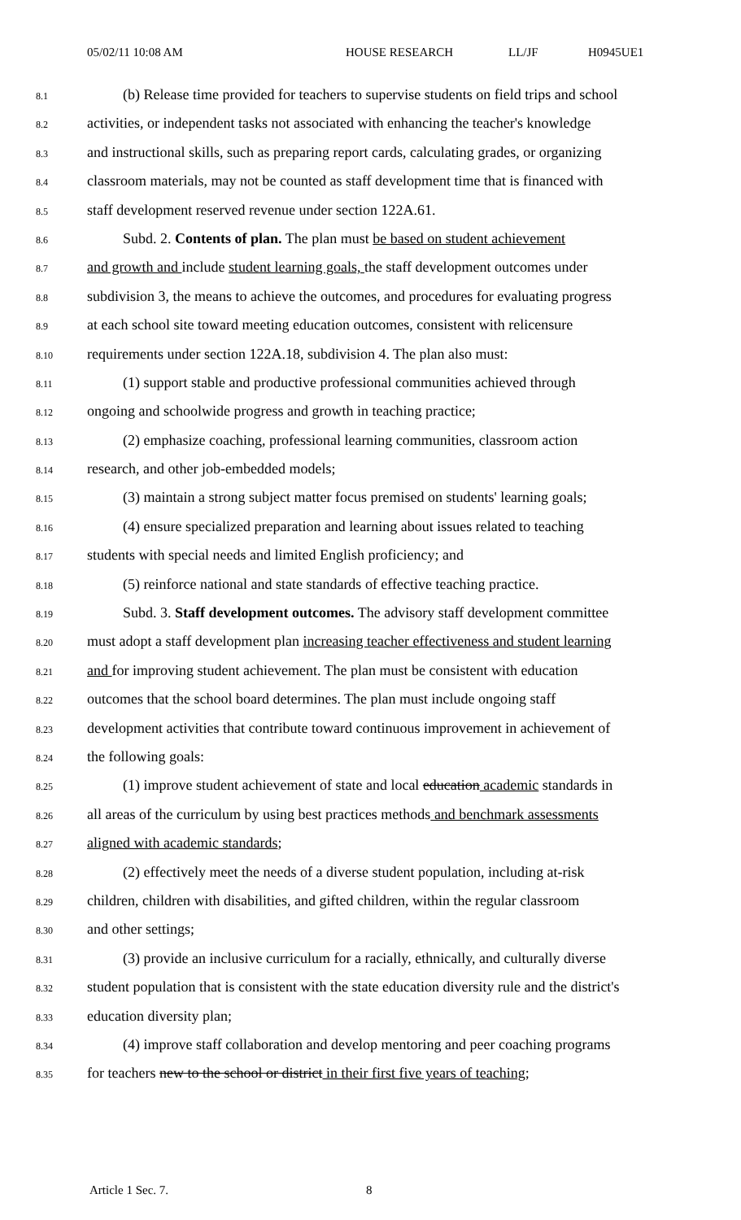05/02/11 10:08 AM HOUSE RESEARCH LL/JF H0945UE1
8.1 (b) Release time provided for teachers to supervise students on field trips and school
8.2 activities, or independent tasks not associated with enhancing the teacher's knowledge
8.3 and instructional skills, such as preparing report cards, calculating grades, or organizing
8.4 classroom materials, may not be counted as staff development time that is financed with
8.5 staff development reserved revenue under section 122A.61.
8.6 Subd. 2. Contents of plan. The plan must be based on student achievement
8.7 and growth and include student learning goals, the staff development outcomes under
8.8 subdivision 3, the means to achieve the outcomes, and procedures for evaluating progress
8.9 at each school site toward meeting education outcomes, consistent with relicensure
8.10 requirements under section 122A.18, subdivision 4. The plan also must:
8.11 (1) support stable and productive professional communities achieved through
8.12 ongoing and schoolwide progress and growth in teaching practice;
8.13 (2) emphasize coaching, professional learning communities, classroom action
8.14 research, and other job-embedded models;
8.15 (3) maintain a strong subject matter focus premised on students' learning goals;
8.16 (4) ensure specialized preparation and learning about issues related to teaching
8.17 students with special needs and limited English proficiency; and
8.18 (5) reinforce national and state standards of effective teaching practice.
8.19 Subd. 3. Staff development outcomes. The advisory staff development committee
8.20 must adopt a staff development plan increasing teacher effectiveness and student learning
8.21 and for improving student achievement. The plan must be consistent with education
8.22 outcomes that the school board determines. The plan must include ongoing staff
8.23 development activities that contribute toward continuous improvement in achievement of
8.24 the following goals:
8.25 (1) improve student achievement of state and local education academic standards in
8.26 all areas of the curriculum by using best practices methods and benchmark assessments
8.27 aligned with academic standards;
8.28 (2) effectively meet the needs of a diverse student population, including at-risk
8.29 children, children with disabilities, and gifted children, within the regular classroom
8.30 and other settings;
8.31 (3) provide an inclusive curriculum for a racially, ethnically, and culturally diverse
8.32 student population that is consistent with the state education diversity rule and the district's
8.33 education diversity plan;
8.34 (4) improve staff collaboration and develop mentoring and peer coaching programs
8.35 for teachers new to the school or district in their first five years of teaching;
Article 1 Sec. 7. 8